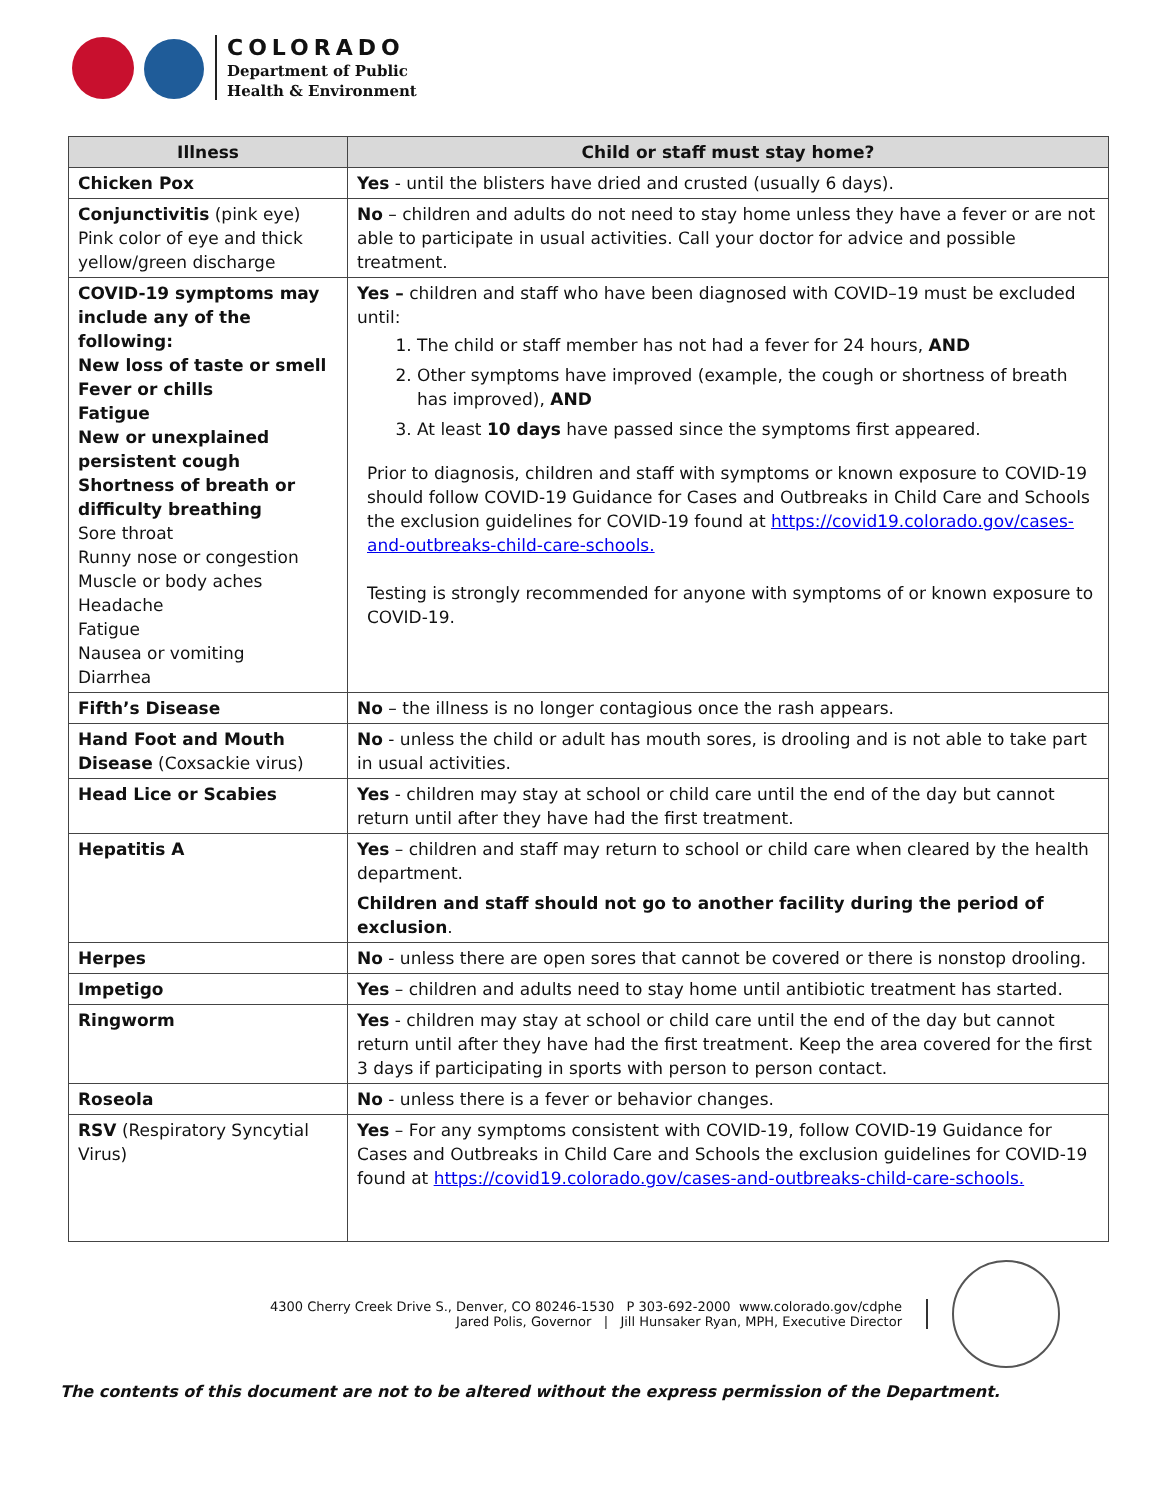COLORADO
Department of Public
Health & Environment
| Illness | Child or staff must stay home? |
| --- | --- |
| Chicken Pox | Yes - until the blisters have dried and crusted (usually 6 days). |
| Conjunctivitis (pink eye) Pink color of eye and thick yellow/green discharge | No – children and adults do not need to stay home unless they have a fever or are not able to participate in usual activities. Call your doctor for advice and possible treatment. |
| COVID-19 symptoms may include any of the following: New loss of taste or smell Fever or chills Fatigue New or unexplained persistent cough Shortness of breath or difficulty breathing Sore throat Runny nose or congestion Muscle or body aches Headache Fatigue Nausea or vomiting Diarrhea | Yes – children and staff who have been diagnosed with COVID–19 must be excluded until: 1. The child or staff member has not had a fever for 24 hours, AND 2. Other symptoms have improved (example, the cough or shortness of breath has improved), AND 3. At least 10 days have passed since the symptoms first appeared. Prior to diagnosis, children and staff with symptoms or known exposure to COVID-19 should follow COVID-19 Guidance for Cases and Outbreaks in Child Care and Schools the exclusion guidelines for COVID-19 found at https://covid19.colorado.gov/cases-and-outbreaks-child-care-schools. Testing is strongly recommended for anyone with symptoms of or known exposure to COVID-19. |
| Fifth’s Disease | No – the illness is no longer contagious once the rash appears. |
| Hand Foot and Mouth Disease (Coxsackie virus) | No - unless the child or adult has mouth sores, is drooling and is not able to take part in usual activities. |
| Head Lice or Scabies | Yes - children may stay at school or child care until the end of the day but cannot return until after they have had the first treatment. |
| Hepatitis A | Yes – children and staff may return to school or child care when cleared by the health department. Children and staff should not go to another facility during the period of exclusion . |
| Herpes | No - unless there are open sores that cannot be covered or there is nonstop drooling. |
| Impetigo | Yes – children and adults need to stay home until antibiotic treatment has started. |
| Ringworm | Yes - children may stay at school or child care until the end of the day but cannot return until after they have had the first treatment. Keep the area covered for the first 3 days if participating in sports with person to person contact. |
| Roseola | No - unless there is a fever or behavior changes. |
| RSV (Respiratory Syncytial Virus) | Yes – For any symptoms consistent with COVID-19, follow COVID-19 Guidance for Cases and Outbreaks in Child Care and Schools the exclusion guidelines for COVID-19 found at https://covid19.colorado.gov/cases-and-outbreaks-child-care-schools. |
4300 Cherry Creek Drive S., Denver, CO 80246-1530 P 303-692-2000 www.colorado.gov/cdphe
Jared Polis, Governor | Jill Hunsaker Ryan, MPH, Executive Director
The contents of this document are not to be altered without the express permission of the Department.